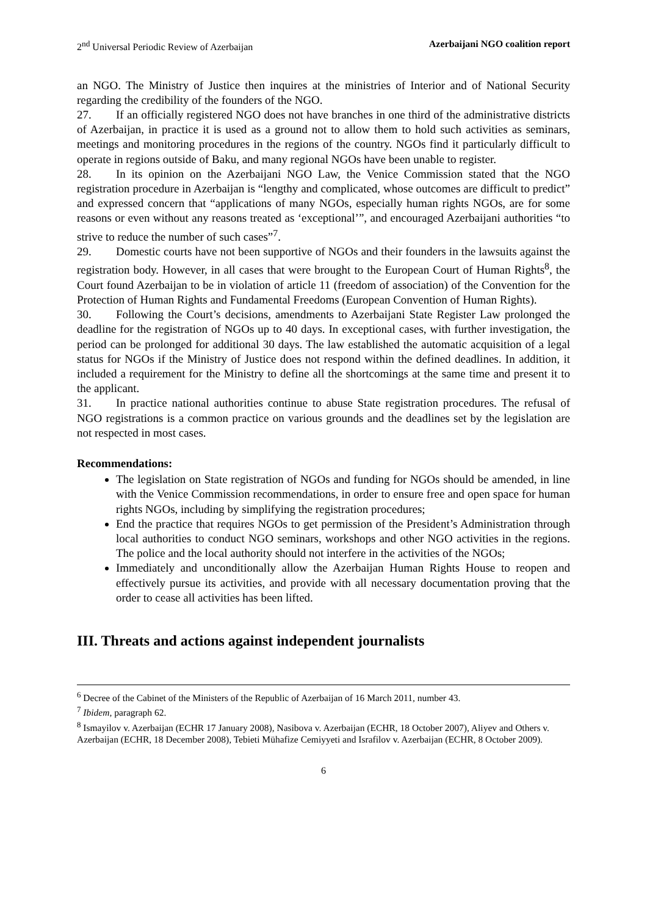2<sup>nd</sup> Universal Periodic Review of Azerbaijan Azerbaijani NGO coalition report
an NGO. The Ministry of Justice then inquires at the ministries of Interior and of National Security regarding the credibility of the founders of the NGO.
27. If an officially registered NGO does not have branches in one third of the administrative districts of Azerbaijan, in practice it is used as a ground not to allow them to hold such activities as seminars, meetings and monitoring procedures in the regions of the country. NGOs find it particularly difficult to operate in regions outside of Baku, and many regional NGOs have been unable to register.
28. In its opinion on the Azerbaijani NGO Law, the Venice Commission stated that the NGO registration procedure in Azerbaijan is “lengthy and complicated, whose outcomes are difficult to predict” and expressed concern that “applications of many NGOs, especially human rights NGOs, are for some reasons or even without any reasons treated as ‘exceptional’”, and encouraged Azerbaijani authorities “to strive to reduce the number of such cases”<sup>7</sup>.
29. Domestic courts have not been supportive of NGOs and their founders in the lawsuits against the registration body. However, in all cases that were brought to the European Court of Human Rights<sup>8</sup>, the Court found Azerbaijan to be in violation of article 11 (freedom of association) of the Convention for the Protection of Human Rights and Fundamental Freedoms (European Convention of Human Rights).
30. Following the Court’s decisions, amendments to Azerbaijani State Register Law prolonged the deadline for the registration of NGOs up to 40 days. In exceptional cases, with further investigation, the period can be prolonged for additional 30 days. The law established the automatic acquisition of a legal status for NGOs if the Ministry of Justice does not respond within the defined deadlines. In addition, it included a requirement for the Ministry to define all the shortcomings at the same time and present it to the applicant.
31. In practice national authorities continue to abuse State registration procedures. The refusal of NGO registrations is a common practice on various grounds and the deadlines set by the legislation are not respected in most cases.
Recommendations:
The legislation on State registration of NGOs and funding for NGOs should be amended, in line with the Venice Commission recommendations, in order to ensure free and open space for human rights NGOs, including by simplifying the registration procedures;
End the practice that requires NGOs to get permission of the President’s Administration through local authorities to conduct NGO seminars, workshops and other NGO activities in the regions. The police and the local authority should not interfere in the activities of the NGOs;
Immediately and unconditionally allow the Azerbaijan Human Rights House to reopen and effectively pursue its activities, and provide with all necessary documentation proving that the order to cease all activities has been lifted.
III. Threats and actions against independent journalists
<sup>6</sup> Decree of the Cabinet of the Ministers of the Republic of Azerbaijan of 16 March 2011, number 43.
<sup>7</sup> Ibidem, paragraph 62.
<sup>8</sup> Ismayilov v. Azerbaijan (ECHR 17 January 2008), Nasibova v. Azerbaijan (ECHR, 18 October 2007), Aliyev and Others v. Azerbaijan (ECHR, 18 December 2008), Tebieti Mühafize Cemiyyeti and Israfilov v. Azerbaijan (ECHR, 8 October 2009).
6